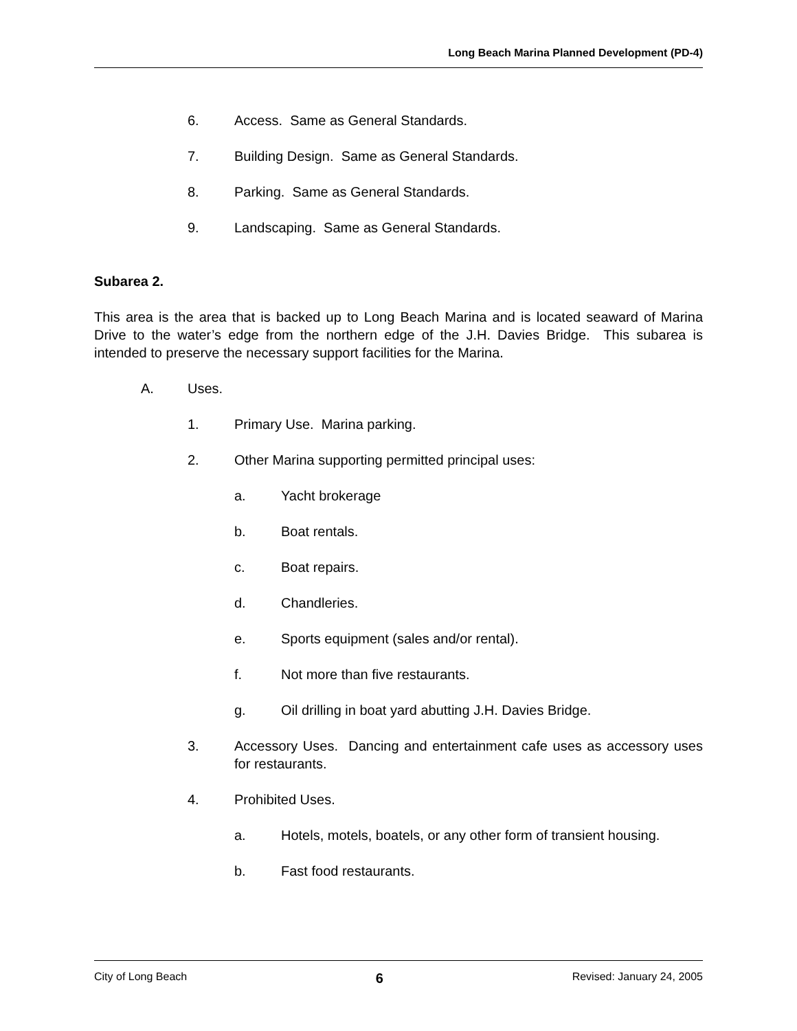Long Beach Marina Planned Development (PD-4)
6. Access. Same as General Standards.
7. Building Design. Same as General Standards.
8. Parking. Same as General Standards.
9. Landscaping. Same as General Standards.
Subarea 2.
This area is the area that is backed up to Long Beach Marina and is located seaward of Marina Drive to the water’s edge from the northern edge of the J.H. Davies Bridge. This subarea is intended to preserve the necessary support facilities for the Marina.
A. Uses.
1. Primary Use. Marina parking.
2. Other Marina supporting permitted principal uses:
a. Yacht brokerage
b. Boat rentals.
c. Boat repairs.
d. Chandleries.
e. Sports equipment (sales and/or rental).
f. Not more than five restaurants.
g. Oil drilling in boat yard abutting J.H. Davies Bridge.
3. Accessory Uses. Dancing and entertainment cafe uses as accessory uses for restaurants.
4. Prohibited Uses.
a. Hotels, motels, boatels, or any other form of transient housing.
b. Fast food restaurants.
City of Long Beach 6 Revised: January 24, 2005